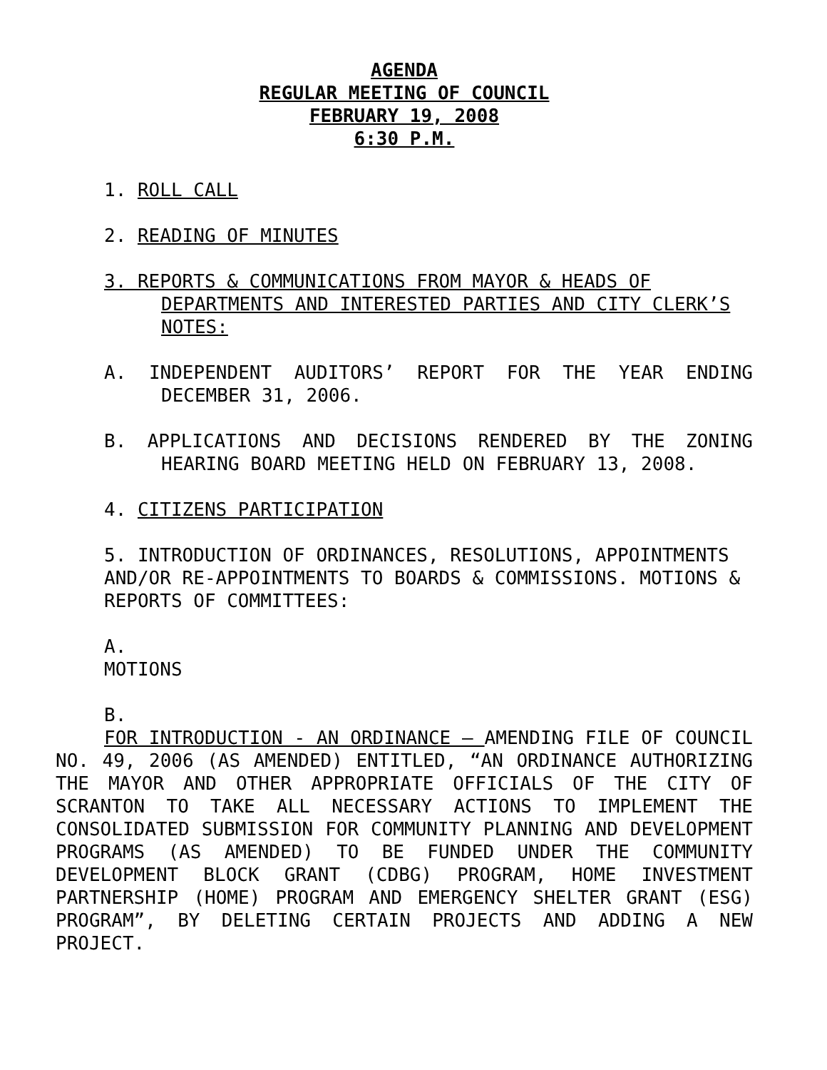AGENDA
REGULAR MEETING OF COUNCIL
FEBRUARY 19, 2008
6:30 P.M.
1. ROLL CALL
2. READING OF MINUTES
3. REPORTS & COMMUNICATIONS FROM MAYOR & HEADS OF DEPARTMENTS AND INTERESTED PARTIES AND CITY CLERK’S NOTES:
A. INDEPENDENT AUDITORS’ REPORT FOR THE YEAR ENDING DECEMBER 31, 2006.
B. APPLICATIONS AND DECISIONS RENDERED BY THE ZONING HEARING BOARD MEETING HELD ON FEBRUARY 13, 2008.
4. CITIZENS PARTICIPATION
5. INTRODUCTION OF ORDINANCES, RESOLUTIONS, APPOINTMENTS AND/OR RE-APPOINTMENTS TO BOARDS & COMMISSIONS. MOTIONS & REPORTS OF COMMITTEES:
A.
MOTIONS
B.
FOR INTRODUCTION - AN ORDINANCE – AMENDING FILE OF COUNCIL NO. 49, 2006 (AS AMENDED) ENTITLED, “AN ORDINANCE AUTHORIZING THE MAYOR AND OTHER APPROPRIATE OFFICIALS OF THE CITY OF SCRANTON TO TAKE ALL NECESSARY ACTIONS TO IMPLEMENT THE CONSOLIDATED SUBMISSION FOR COMMUNITY PLANNING AND DEVELOPMENT PROGRAMS (AS AMENDED) TO BE FUNDED UNDER THE COMMUNITY DEVELOPMENT BLOCK GRANT (CDBG) PROGRAM, HOME INVESTMENT PARTNERSHIP (HOME) PROGRAM AND EMERGENCY SHELTER GRANT (ESG) PROGRAM”, BY DELETING CERTAIN PROJECTS AND ADDING A NEW PROJECT.